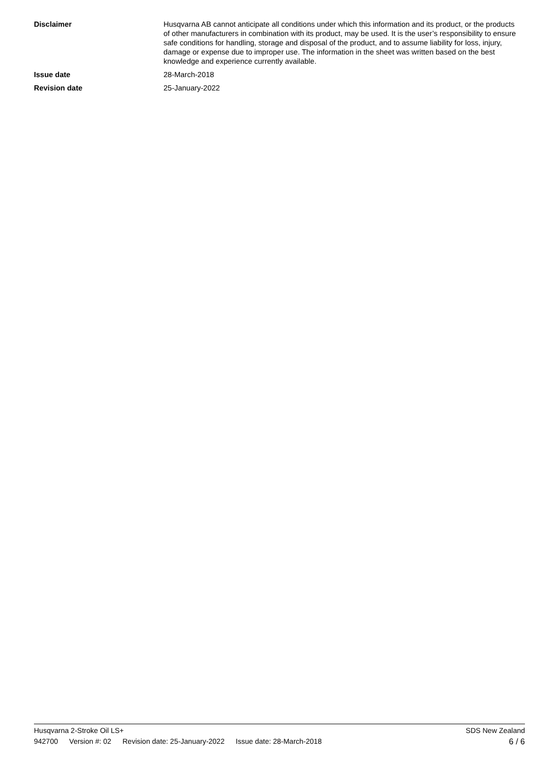Disclaimer Husqvarna AB cannot anticipate all conditions under which this information and its product, or the products of other manufacturers in combination with its product, may be used. It is the user’s responsibility to ensure safe conditions for handling, storage and disposal of the product, and to assume liability for loss, injury, damage or expense due to improper use. The information in the sheet was written based on the best knowledge and experience currently available.
Issue date 28-March-2018
Revision date 25-January-2022
Husqvarna 2-Stroke Oil LS+ SDS New Zealand
942700 Version #: 02 Revision date: 25-January-2022 Issue date: 28-March-2018
6 / 6